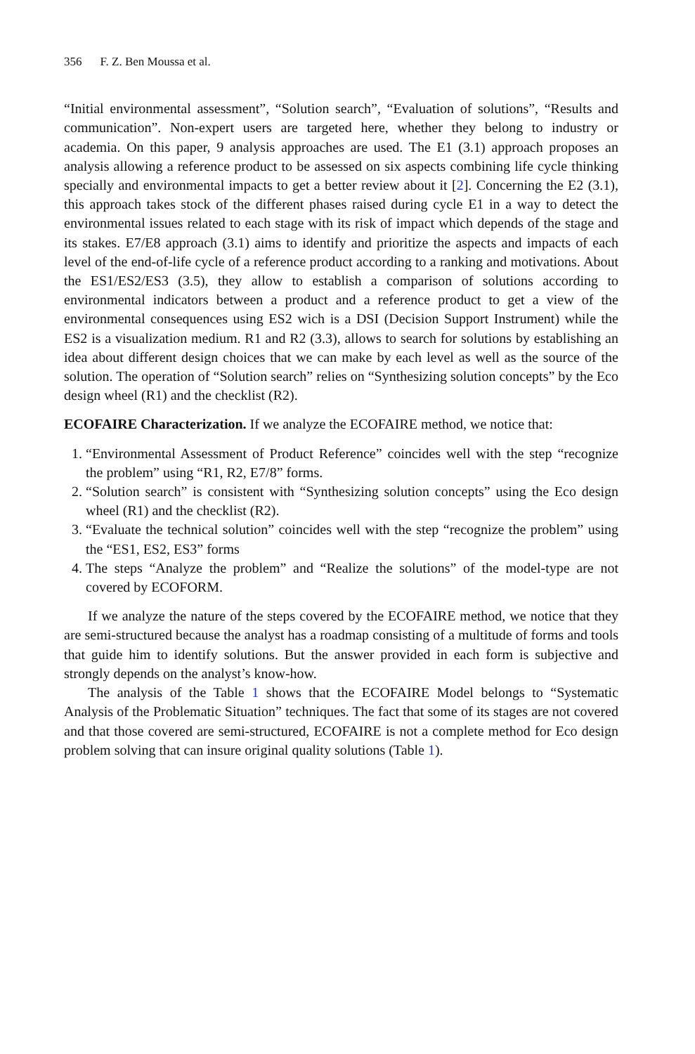356 F. Z. Ben Moussa et al.
“Initial environmental assessment”, “Solution search”, “Evaluation of solutions”, “Results and communication”. Non-expert users are targeted here, whether they belong to industry or academia. On this paper, 9 analysis approaches are used. The E1 (3.1) approach proposes an analysis allowing a reference product to be assessed on six aspects combining life cycle thinking specially and environmental impacts to get a better review about it [2]. Concerning the E2 (3.1), this approach takes stock of the different phases raised during cycle E1 in a way to detect the environmental issues related to each stage with its risk of impact which depends of the stage and its stakes. E7/E8 approach (3.1) aims to identify and prioritize the aspects and impacts of each level of the end-of-life cycle of a reference product according to a ranking and motivations. About the ES1/ES2/ES3 (3.5), they allow to establish a comparison of solutions according to environmental indicators between a product and a reference product to get a view of the environmental consequences using ES2 wich is a DSI (Decision Support Instrument) while the ES2 is a visualization medium. R1 and R2 (3.3), allows to search for solutions by establishing an idea about different design choices that we can make by each level as well as the source of the solution. The operation of “Solution search” relies on “Synthesizing solution concepts” by the Eco design wheel (R1) and the checklist (R2).
ECOFAIRE Characterization. If we analyze the ECOFAIRE method, we notice that:
1. “Environmental Assessment of Product Reference” coincides well with the step “recognize the problem” using “R1, R2, E7/8” forms.
2. “Solution search” is consistent with “Synthesizing solution concepts” using the Eco design wheel (R1) and the checklist (R2).
3. “Evaluate the technical solution” coincides well with the step “recognize the problem” using the “ES1, ES2, ES3” forms
4. The steps “Analyze the problem” and “Realize the solutions” of the model-type are not covered by ECOFORM.
If we analyze the nature of the steps covered by the ECOFAIRE method, we notice that they are semi-structured because the analyst has a roadmap consisting of a multitude of forms and tools that guide him to identify solutions. But the answer provided in each form is subjective and strongly depends on the analyst’s know-how.
The analysis of the Table 1 shows that the ECOFAIRE Model belongs to “Systematic Analysis of the Problematic Situation” techniques. The fact that some of its stages are not covered and that those covered are semi-structured, ECOFAIRE is not a complete method for Eco design problem solving that can insure original quality solutions (Table 1).